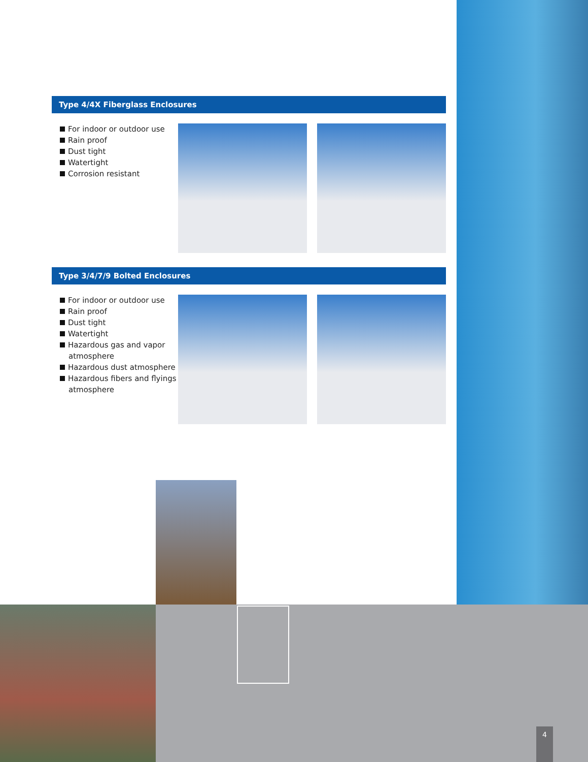Type 4/4X Fiberglass Enclosures
For indoor or outdoor use
Rain proof
Dust tight
Watertight
Corrosion resistant
Type 3/4/7/9 Bolted Enclosures
For indoor or outdoor use
Rain proof
Dust tight
Watertight
Hazardous gas and vapor atmosphere
Hazardous dust atmosphere
Hazardous fibers and flyings atmosphere
4